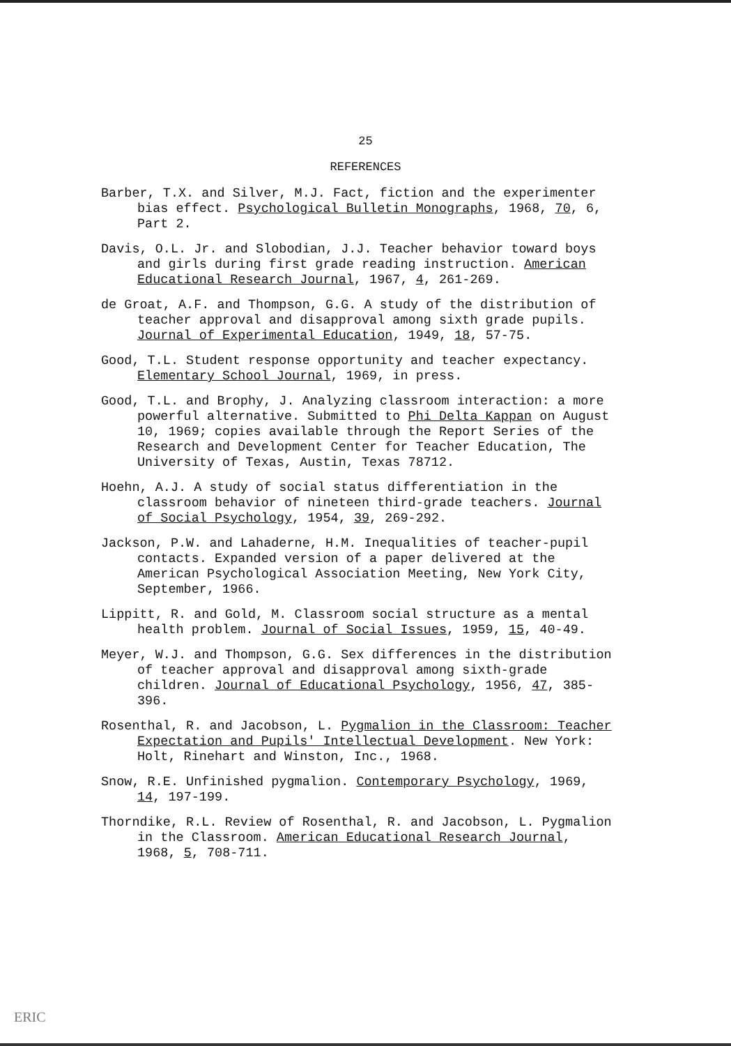25
REFERENCES
Barber, T.X. and Silver, M.J. Fact, fiction and the experimenter bias effect. Psychological Bulletin Monographs, 1968, 70, 6, Part 2.
Davis, O.L. Jr. and Slobodian, J.J. Teacher behavior toward boys and girls during first grade reading instruction. American Educational Research Journal, 1967, 4, 261-269.
de Groat, A.F. and Thompson, G.G. A study of the distribution of teacher approval and disapproval among sixth grade pupils. Journal of Experimental Education, 1949, 18, 57-75.
Good, T.L. Student response opportunity and teacher expectancy. Elementary School Journal, 1969, in press.
Good, T.L. and Brophy, J. Analyzing classroom interaction: a more powerful alternative. Submitted to Phi Delta Kappan on August 10, 1969; copies available through the Report Series of the Research and Development Center for Teacher Education, The University of Texas, Austin, Texas 78712.
Hoehn, A.J. A study of social status differentiation in the classroom behavior of nineteen third-grade teachers. Journal of Social Psychology, 1954, 39, 269-292.
Jackson, P.W. and Lahaderne, H.M. Inequalities of teacher-pupil contacts. Expanded version of a paper delivered at the American Psychological Association Meeting, New York City, September, 1966.
Lippitt, R. and Gold, M. Classroom social structure as a mental health problem. Journal of Social Issues, 1959, 15, 40-49.
Meyer, W.J. and Thompson, G.G. Sex differences in the distribution of teacher approval and disapproval among sixth-grade children. Journal of Educational Psychology, 1956, 47, 385-396.
Rosenthal, R. and Jacobson, L. Pygmalion in the Classroom: Teacher Expectation and Pupils' Intellectual Development. New York: Holt, Rinehart and Winston, Inc., 1968.
Snow, R.E. Unfinished pygmalion. Contemporary Psychology, 1969, 14, 197-199.
Thorndike, R.L. Review of Rosenthal, R. and Jacobson, L. Pygmalion in the Classroom. American Educational Research Journal, 1968, 5, 708-711.
ERIC